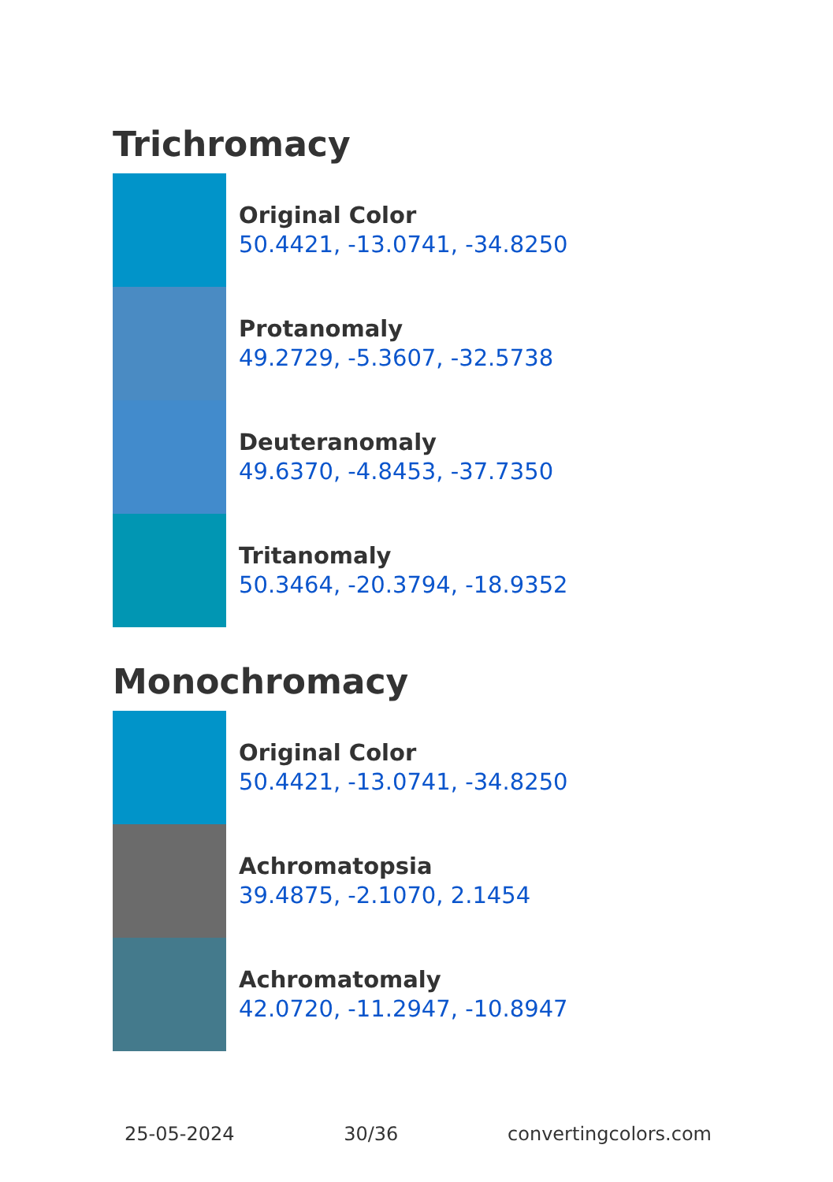Trichromacy
Original Color
50.4421, -13.0741, -34.8250
Protanomaly
49.2729, -5.3607, -32.5738
Deuteranomaly
49.6370, -4.8453, -37.7350
Tritanomaly
50.3464, -20.3794, -18.9352
Monochromacy
Original Color
50.4421, -13.0741, -34.8250
Achromatopsia
39.4875, -2.1070, 2.1454
Achromatomaly
42.0720, -11.2947, -10.8947
25-05-2024 30/36 convertingcolors.com